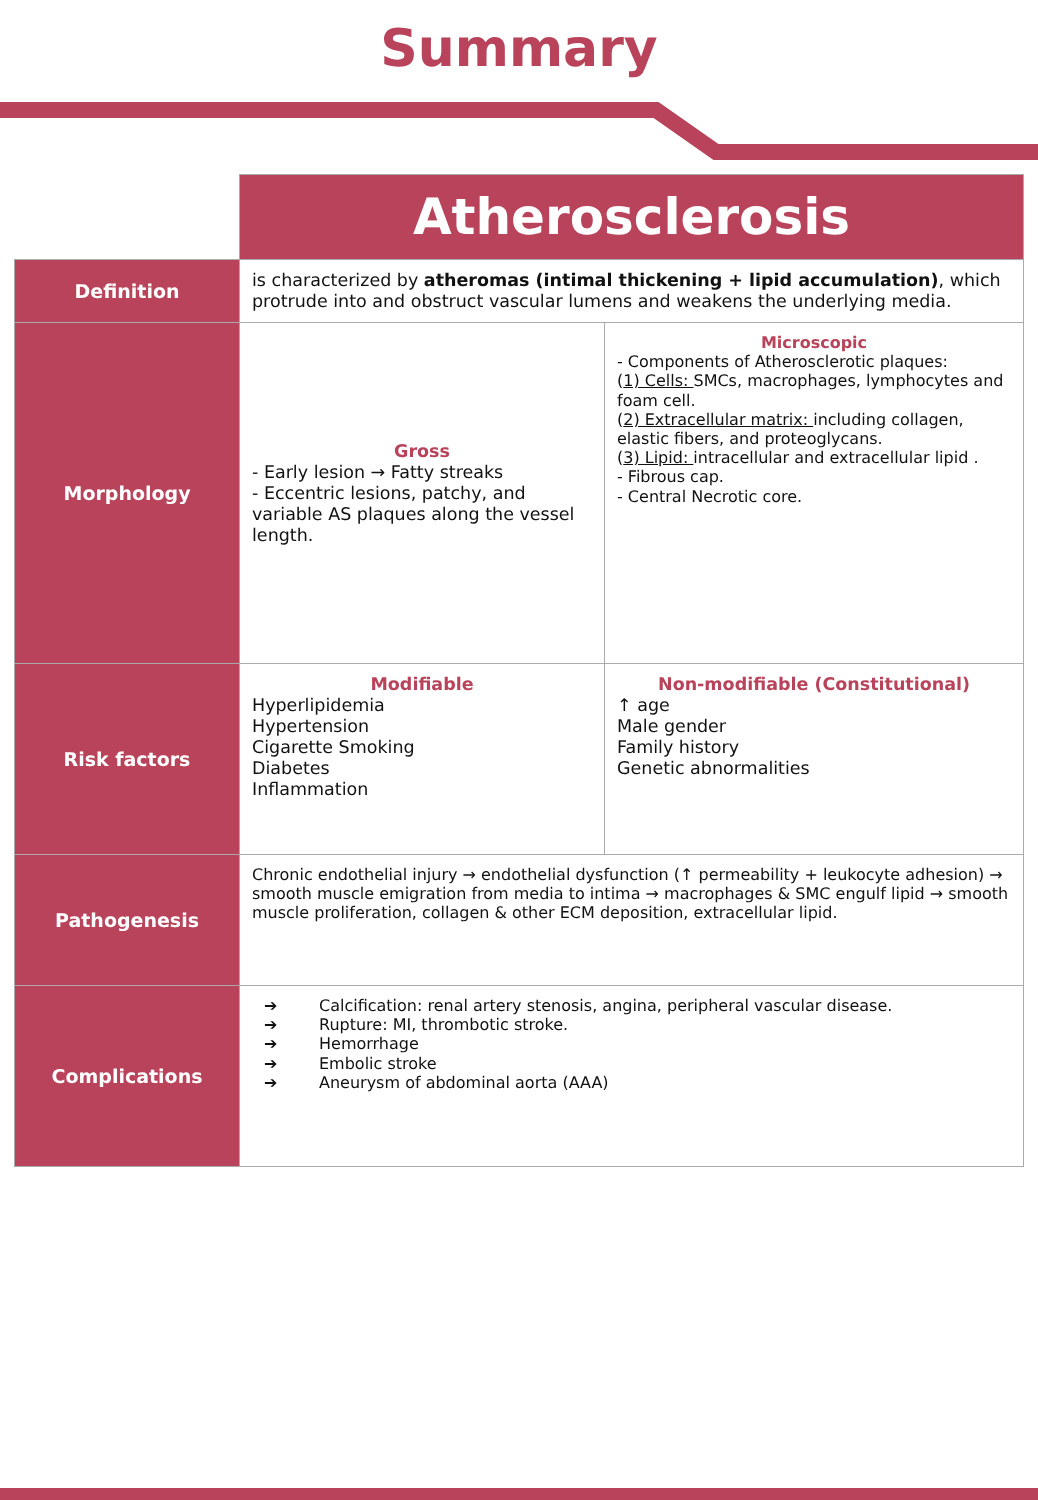Summary
| | Atherosclerosis | |
| Definition | is characterized by atheromas (intimal thickening + lipid accumulation) , which protrude into and obstruct vascular lumens and weakens the underlying media. | |
| Morphology | Gross - Early lesion → Fatty streaks - Eccentric lesions, patchy, and variable AS plaques along the vessel length. | Microscopic - Components of Atherosclerotic plaques: ( 1) Cells: SMCs, macrophages, lymphocytes and foam cell. ( 2) Extracellular matrix: including collagen, elastic fibers, and proteoglycans. ( 3) Lipid: intracellular and extracellular lipid . - Fibrous cap. - Central Necrotic core. |
| Risk factors | Modifiable Hyperlipidemia Hypertension Cigarette Smoking Diabetes Inflammation | Non-modifiable (Constitutional) ↑ age Male gender Family history Genetic abnormalities |
| Pathogenesis | Chronic endothelial injury → endothelial dysfunction (↑ permeability + leukocyte adhesion) → smooth muscle emigration from media to intima → macrophages & SMC engulf lipid → smooth muscle proliferation, collagen & other ECM deposition, extracellular lipid. | |
| Complications | ➔ Calcification: renal artery stenosis, angina, peripheral vascular disease. ➔ Rupture: MI, thrombotic stroke. ➔ Hemorrhage ➔ Embolic stroke ➔ Aneurysm of abdominal aorta (AAA) | |